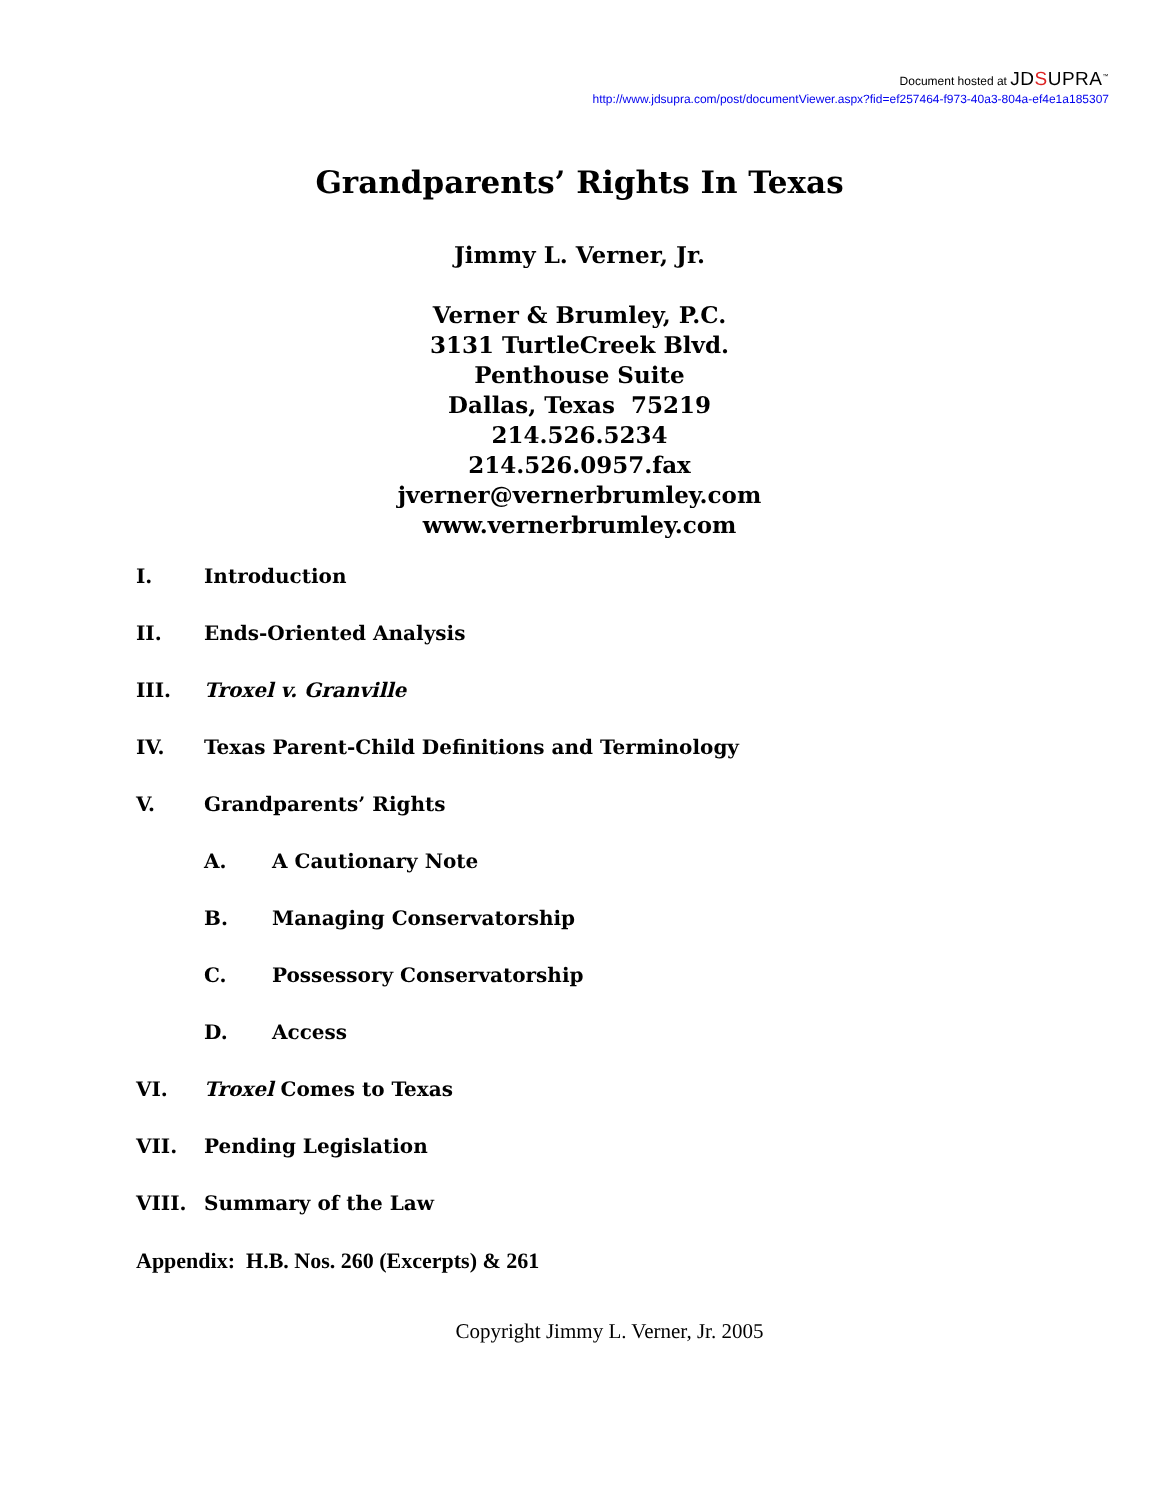Document hosted at JDSUPRA<sup>™</sup>
http://www.jdsupra.com/post/documentViewer.aspx?fid=ef257464-f973-40a3-804a-ef4e1a185307
Grandparents’ Rights In Texas
Jimmy L. Verner, Jr.
Verner & Brumley, P.C.
3131 TurtleCreek Blvd.
Penthouse Suite
Dallas, Texas 75219
214.526.5234
214.526.0957.fax
jverner@vernerbrumley.com
www.vernerbrumley.com
I. Introduction
II. Ends-Oriented Analysis
III. Troxel v. Granville
IV. Texas Parent-Child Definitions and Terminology
V. Grandparents’ Rights
A. A Cautionary Note
B. Managing Conservatorship
C. Possessory Conservatorship
D. Access
VI. Troxel Comes to Texas
VII. Pending Legislation
VIII. Summary of the Law
Appendix: H.B. Nos. 260 (Excerpts) & 261
Copyright Jimmy L. Verner, Jr. 2005